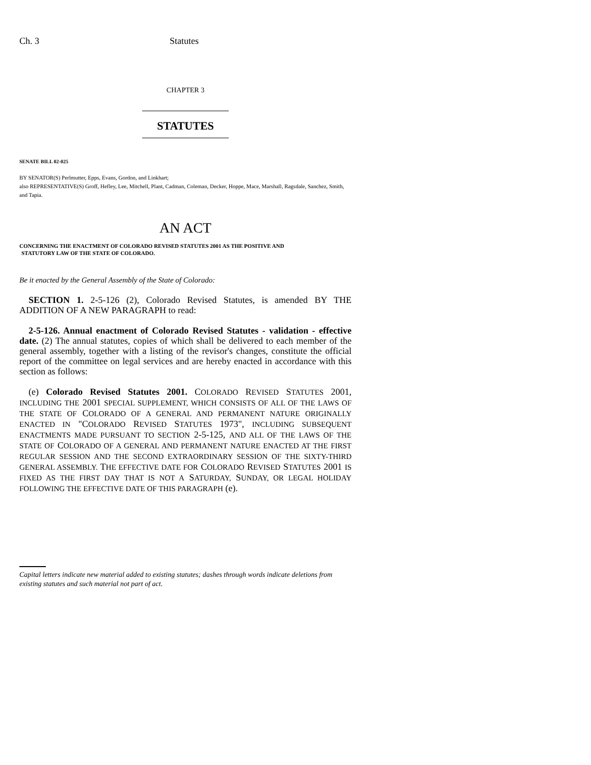Ch. 3 Statutes
CHAPTER 3
STATUTES
SENATE BILL 02-025
BY SENATOR(S) Perlmutter, Epps, Evans, Gordon, and Linkhart;
also REPRESENTATIVE(S) Groff, Hefley, Lee, Mitchell, Plant, Cadman, Coleman, Decker, Hoppe, Mace, Marshall, Ragsdale, Sanchez, Smith, and Tapia.
AN ACT
CONCERNING THE ENACTMENT OF COLORADO REVISED STATUTES 2001 AS THE POSITIVE AND
STATUTORY LAW OF THE STATE OF COLORADO.
Be it enacted by the General Assembly of the State of Colorado:
SECTION 1. 2-5-126 (2), Colorado Revised Statutes, is amended BY THE ADDITION OF A NEW PARAGRAPH to read:
2-5-126. Annual enactment of Colorado Revised Statutes - validation - effective date. (2) The annual statutes, copies of which shall be delivered to each member of the general assembly, together with a listing of the revisor's changes, constitute the official report of the committee on legal services and are hereby enacted in accordance with this section as follows:
(e) Colorado Revised Statutes 2001. COLORADO REVISED STATUTES 2001, INCLUDING THE 2001 SPECIAL SUPPLEMENT, WHICH CONSISTS OF ALL OF THE LAWS OF THE STATE OF COLORADO OF A GENERAL AND PERMANENT NATURE ORIGINALLY ENACTED IN "COLORADO REVISED STATUTES 1973", INCLUDING SUBSEQUENT ENACTMENTS MADE PURSUANT TO SECTION 2-5-125, AND ALL OF THE LAWS OF THE STATE OF COLORADO OF A GENERAL AND PERMANENT NATURE ENACTED AT THE FIRST REGULAR SESSION AND THE SECOND EXTRAORDINARY SESSION OF THE SIXTY-THIRD GENERAL ASSEMBLY. THE EFFECTIVE DATE FOR COLORADO REVISED STATUTES 2001 IS FIXED AS THE FIRST DAY THAT IS NOT A SATURDAY, SUNDAY, OR LEGAL HOLIDAY FOLLOWING THE EFFECTIVE DATE OF THIS PARAGRAPH (e).
Capital letters indicate new material added to existing statutes; dashes through words indicate deletions from existing statutes and such material not part of act.